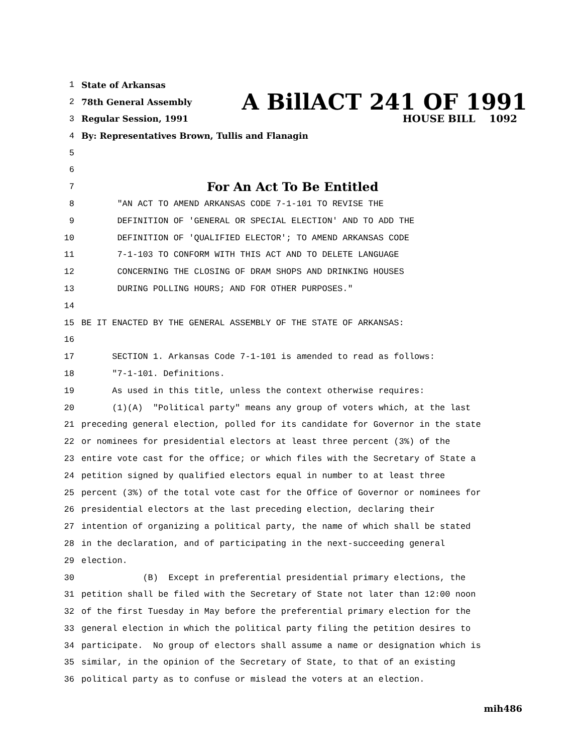1 State of Arkansas
2 78th General Assembly A BillACT 241 OF 1991
3 Regular Session, 1991 HOUSE BILL 1092
4 By: Representatives Brown, Tullis and Flanagin
5
6
7 For An Act To Be Entitled
8 "AN ACT TO AMEND ARKANSAS CODE 7-1-101 TO REVISE THE
9 DEFINITION OF 'GENERAL OR SPECIAL ELECTION' AND TO ADD THE
10 DEFINITION OF 'QUALIFIED ELECTOR'; TO AMEND ARKANSAS CODE
11 7-1-103 TO CONFORM WITH THIS ACT AND TO DELETE LANGUAGE
12 CONCERNING THE CLOSING OF DRAM SHOPS AND DRINKING HOUSES
13 DURING POLLING HOURS; AND FOR OTHER PURPOSES."
14
15 BE IT ENACTED BY THE GENERAL ASSEMBLY OF THE STATE OF ARKANSAS:
16
17 SECTION 1. Arkansas Code 7-1-101 is amended to read as follows:
18 "7-1-101. Definitions.
19 As used in this title, unless the context otherwise requires:
20 (1)(A) "Political party" means any group of voters which, at the last
21 preceding general election, polled for its candidate for Governor in the state
22 or nominees for presidential electors at least three percent (3%) of the
23 entire vote cast for the office; or which files with the Secretary of State a
24 petition signed by qualified electors equal in number to at least three
25 percent (3%) of the total vote cast for the Office of Governor or nominees for
26 presidential electors at the last preceding election, declaring their
27 intention of organizing a political party, the name of which shall be stated
28 in the declaration, and of participating in the next-succeeding general
29 election.
30 (B) Except in preferential presidential primary elections, the
31 petition shall be filed with the Secretary of State not later than 12:00 noon
32 of the first Tuesday in May before the preferential primary election for the
33 general election in which the political party filing the petition desires to
34 participate. No group of electors shall assume a name or designation which is
35 similar, in the opinion of the Secretary of State, to that of an existing
36 political party as to confuse or mislead the voters at an election.
mih486